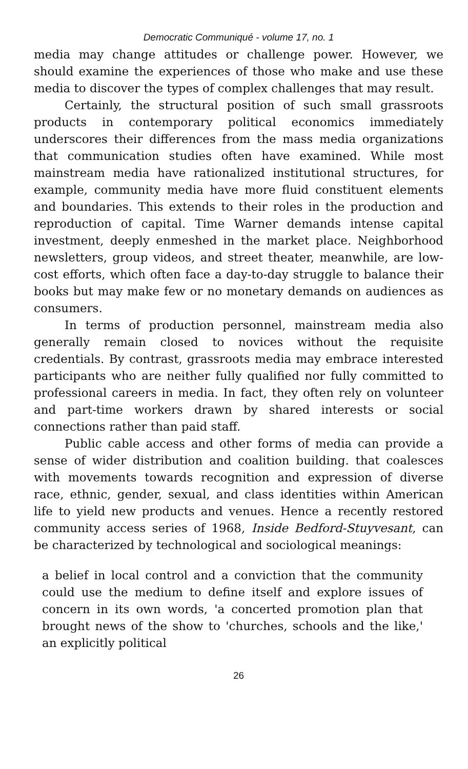Democratic Communiqué - volume 17, no. 1
media may change attitudes or challenge power. However, we should examine the experiences of those who make and use these media to discover the types of complex challenges that may result.
Certainly, the structural position of such small grassroots products in contemporary political economics immediately underscores their differences from the mass media organizations that communication studies often have examined. While most mainstream media have rationalized institutional structures, for example, community media have more fluid constituent elements and boundaries. This extends to their roles in the production and reproduction of capital. Time Warner demands intense capital investment, deeply enmeshed in the market place. Neighborhood newsletters, group videos, and street theater, meanwhile, are low-cost efforts, which often face a day-to-day struggle to balance their books but may make few or no monetary demands on audiences as consumers.
In terms of production personnel, mainstream media also generally remain closed to novices without the requisite credentials. By contrast, grassroots media may embrace interested participants who are neither fully qualified nor fully committed to professional careers in media. In fact, they often rely on volunteer and part-time workers drawn by shared interests or social connections rather than paid staff.
Public cable access and other forms of media can provide a sense of wider distribution and coalition building. that coalesces with movements towards recognition and expression of diverse race, ethnic, gender, sexual, and class identities within American life to yield new products and venues. Hence a recently restored community access series of 1968, Inside Bedford-Stuyvesant, can be characterized by technological and sociological meanings:
a belief in local control and a conviction that the community could use the medium to define itself and explore issues of concern in its own words, 'a concerted promotion plan that brought news of the show to 'churches, schools and the like,' an explicitly political
26